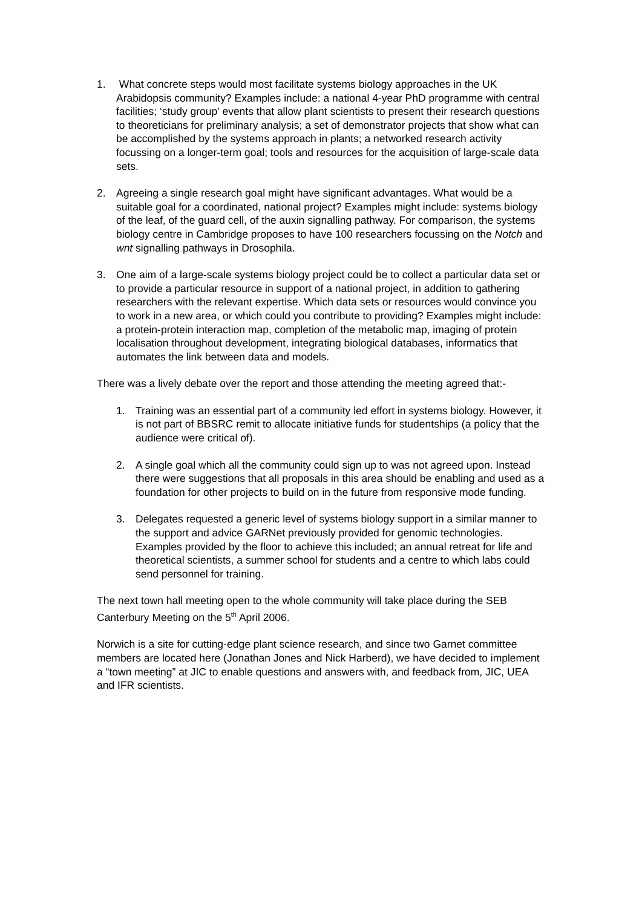1. What concrete steps would most facilitate systems biology approaches in the UK Arabidopsis community? Examples include: a national 4-year PhD programme with central facilities; ‘study group’ events that allow plant scientists to present their research questions to theoreticians for preliminary analysis; a set of demonstrator projects that show what can be accomplished by the systems approach in plants; a networked research activity focussing on a longer-term goal; tools and resources for the acquisition of large-scale data sets.
2. Agreeing a single research goal might have significant advantages. What would be a suitable goal for a coordinated, national project? Examples might include: systems biology of the leaf, of the guard cell, of the auxin signalling pathway. For comparison, the systems biology centre in Cambridge proposes to have 100 researchers focussing on the Notch and wnt signalling pathways in Drosophila.
3. One aim of a large-scale systems biology project could be to collect a particular data set or to provide a particular resource in support of a national project, in addition to gathering researchers with the relevant expertise. Which data sets or resources would convince you to work in a new area, or which could you contribute to providing? Examples might include: a protein-protein interaction map, completion of the metabolic map, imaging of protein localisation throughout development, integrating biological databases, informatics that automates the link between data and models.
There was a lively debate over the report and those attending the meeting agreed that:-
1. Training was an essential part of a community led effort in systems biology. However, it is not part of BBSRC remit to allocate initiative funds for studentships (a policy that the audience were critical of).
2. A single goal which all the community could sign up to was not agreed upon. Instead there were suggestions that all proposals in this area should be enabling and used as a foundation for other projects to build on in the future from responsive mode funding.
3. Delegates requested a generic level of systems biology support in a similar manner to the support and advice GARNet previously provided for genomic technologies. Examples provided by the floor to achieve this included; an annual retreat for life and theoretical scientists, a summer school for students and a centre to which labs could send personnel for training.
The next town hall meeting open to the whole community will take place during the SEB Canterbury Meeting on the 5<sup>th</sup> April 2006.
Norwich is a site for cutting-edge plant science research, and since two Garnet committee members are located here (Jonathan Jones and Nick Harberd), we have decided to implement a “town meeting” at JIC to enable questions and answers with, and feedback from, JIC, UEA and IFR scientists.